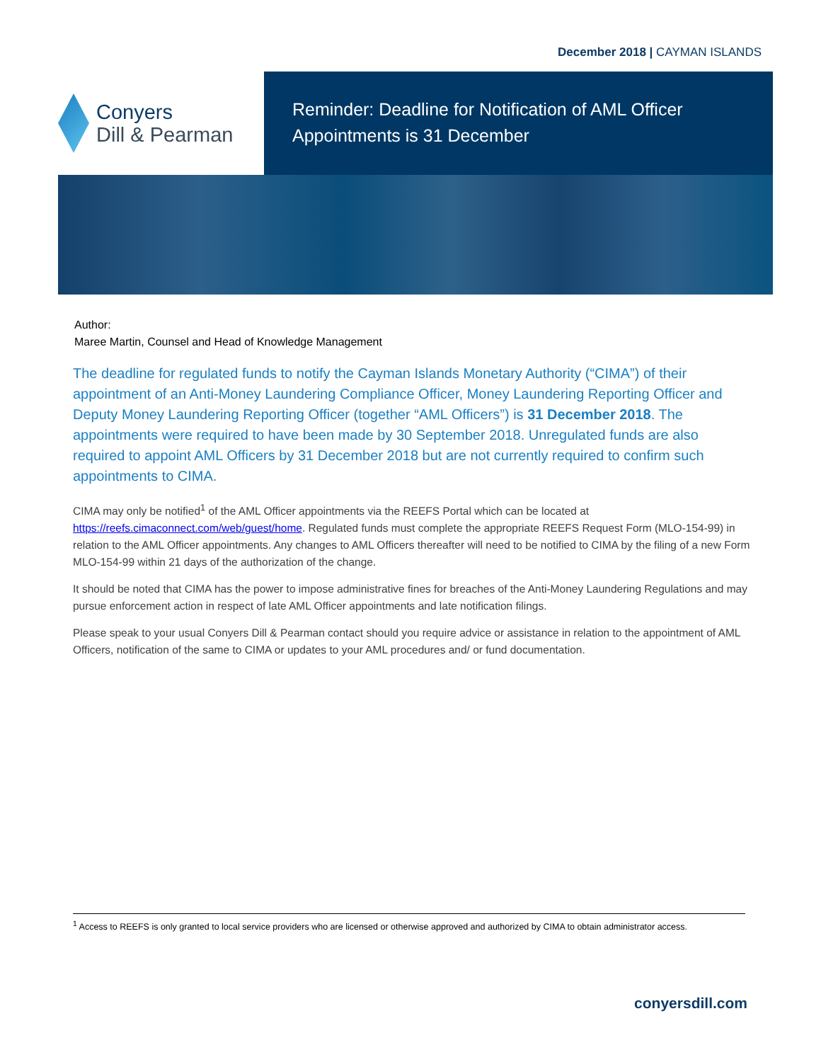December 2018 | CAYMAN ISLANDS
Conyers
Dill & Pearman
Reminder: Deadline for Notification of AML Officer Appointments is 31 December
Author:
Maree Martin, Counsel and Head of Knowledge Management
The deadline for regulated funds to notify the Cayman Islands Monetary Authority (“CIMA”) of their appointment of an Anti-Money Laundering Compliance Officer, Money Laundering Reporting Officer and Deputy Money Laundering Reporting Officer (together “AML Officers”) is 31 December 2018. The appointments were required to have been made by 30 September 2018. Unregulated funds are also required to appoint AML Officers by 31 December 2018 but are not currently required to confirm such appointments to CIMA.
CIMA may only be notified<sup>1</sup> of the AML Officer appointments via the REEFS Portal which can be located at https://reefs.cimaconnect.com/web/guest/home. Regulated funds must complete the appropriate REEFS Request Form (MLO-154-99) in relation to the AML Officer appointments. Any changes to AML Officers thereafter will need to be notified to CIMA by the filing of a new Form MLO-154-99 within 21 days of the authorization of the change.
It should be noted that CIMA has the power to impose administrative fines for breaches of the Anti-Money Laundering Regulations and may pursue enforcement action in respect of late AML Officer appointments and late notification filings.
Please speak to your usual Conyers Dill & Pearman contact should you require advice or assistance in relation to the appointment of AML Officers, notification of the same to CIMA or updates to your AML procedures and/ or fund documentation.
<sup>1</sup> Access to REEFS is only granted to local service providers who are licensed or otherwise approved and authorized by CIMA to obtain administrator access.
conyersdill.com